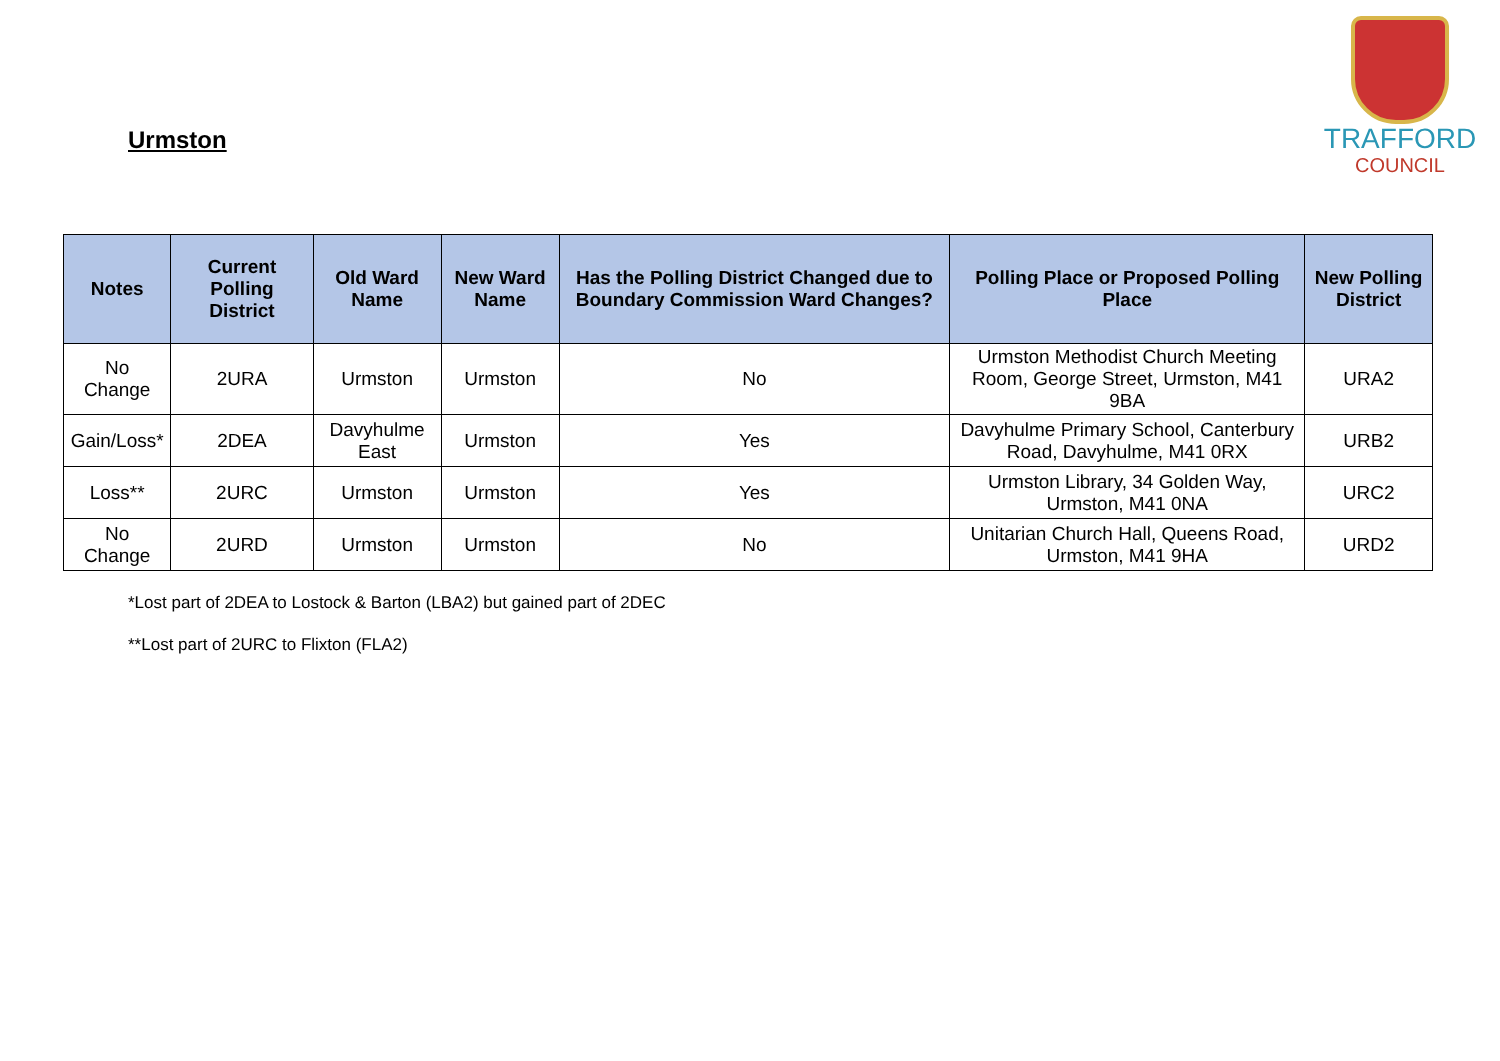Urmston
TRAFFORD
COUNCIL
| Notes | Current Polling District | Old Ward Name | New Ward Name | Has the Polling District Changed due to Boundary Commission Ward Changes? | Polling Place or Proposed Polling Place | New Polling District |
| --- | --- | --- | --- | --- | --- | --- |
| No Change | 2URA | Urmston | Urmston | No | Urmston Methodist Church Meeting Room, George Street, Urmston, M41 9BA | URA2 |
| Gain/Loss* | 2DEA | Davyhulme East | Urmston | Yes | Davyhulme Primary School, Canterbury Road, Davyhulme, M41 0RX | URB2 |
| Loss** | 2URC | Urmston | Urmston | Yes | Urmston Library, 34 Golden Way, Urmston, M41 0NA | URC2 |
| No Change | 2URD | Urmston | Urmston | No | Unitarian Church Hall, Queens Road, Urmston, M41 9HA | URD2 |
*Lost part of 2DEA to Lostock & Barton (LBA2) but gained part of 2DEC
**Lost part of 2URC to Flixton (FLA2)